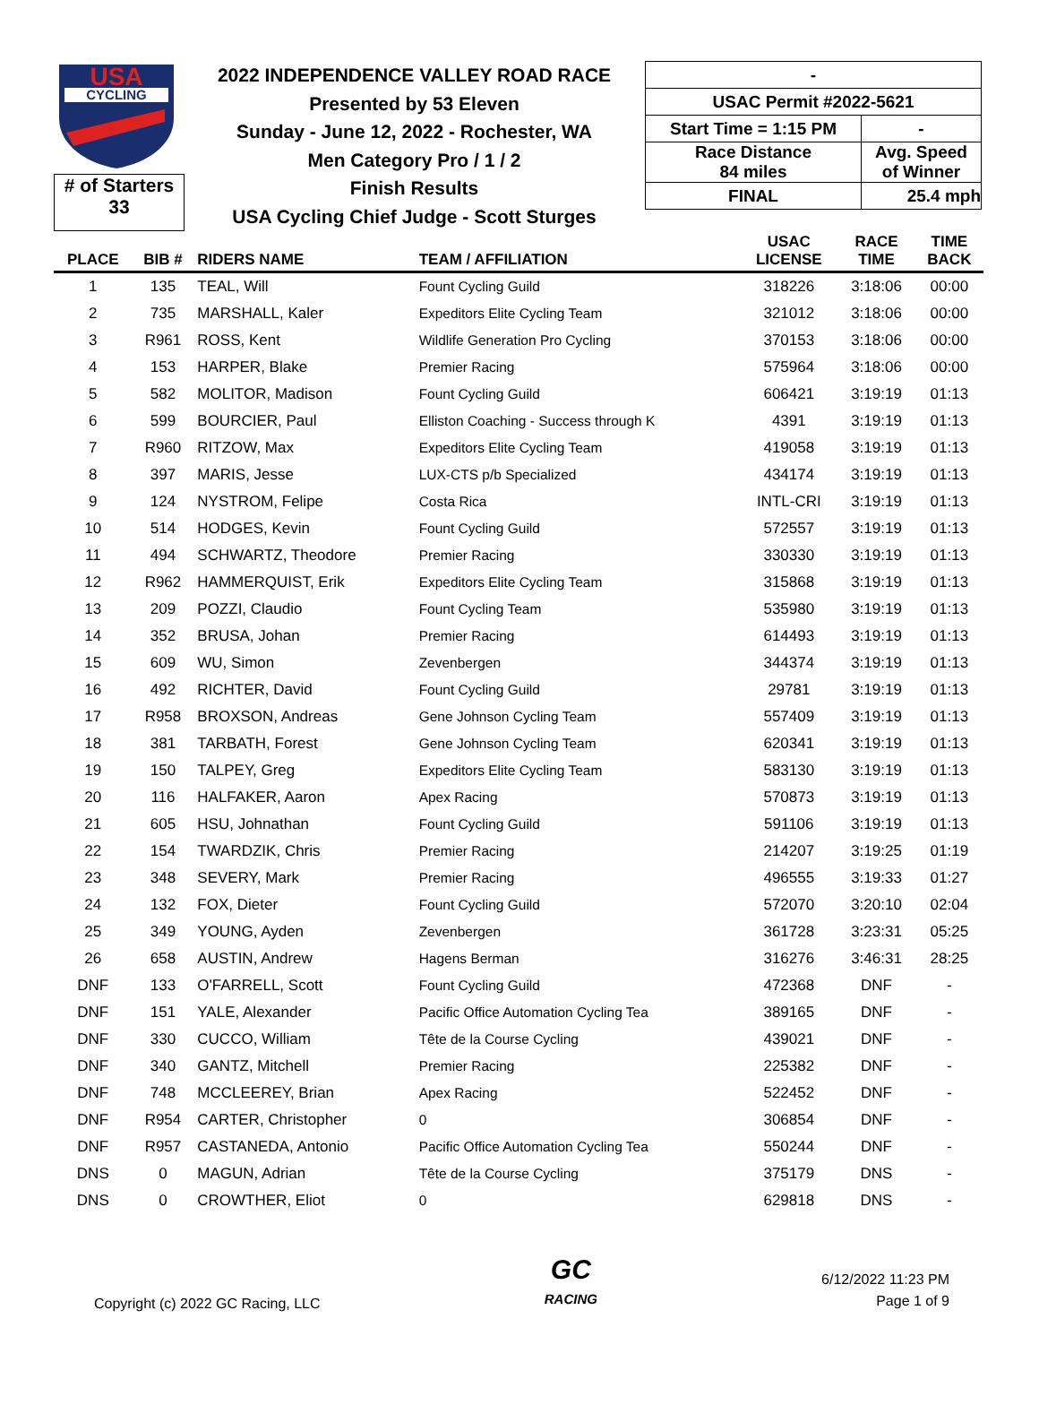USA
CYCLING
# of Starters
33
2022 INDEPENDENCE VALLEY ROAD RACE
Presented by 53 Eleven
Sunday - June 12, 2022 - Rochester, WA
Men Category Pro / 1 / 2
Finish Results
USA Cycling Chief Judge - Scott Sturges
| - | |
| USAC Permit #2022-5621 | |
| Start Time = 1:15 PM | - |
| Race Distance 84 miles | Avg. Speed of Winner |
| FINAL | 25.4 mph |
| PLACE | BIB # | RIDERS NAME | TEAM / AFFILIATION | USAC LICENSE | RACE TIME | TIME BACK |
| --- | --- | --- | --- | --- | --- | --- |
| 1 | 135 | TEAL, Will | Fount Cycling Guild | 318226 | 3:18:06 | 00:00 |
| 2 | 735 | MARSHALL, Kaler | Expeditors Elite Cycling Team | 321012 | 3:18:06 | 00:00 |
| 3 | R961 | ROSS, Kent | Wildlife Generation Pro Cycling | 370153 | 3:18:06 | 00:00 |
| 4 | 153 | HARPER, Blake | Premier Racing | 575964 | 3:18:06 | 00:00 |
| 5 | 582 | MOLITOR, Madison | Fount Cycling Guild | 606421 | 3:19:19 | 01:13 |
| 6 | 599 | BOURCIER, Paul | Elliston Coaching - Success through K | 4391 | 3:19:19 | 01:13 |
| 7 | R960 | RITZOW, Max | Expeditors Elite Cycling Team | 419058 | 3:19:19 | 01:13 |
| 8 | 397 | MARIS, Jesse | LUX-CTS p/b Specialized | 434174 | 3:19:19 | 01:13 |
| 9 | 124 | NYSTROM, Felipe | Costa Rica | INTL-CRI | 3:19:19 | 01:13 |
| 10 | 514 | HODGES, Kevin | Fount Cycling Guild | 572557 | 3:19:19 | 01:13 |
| 11 | 494 | SCHWARTZ, Theodore | Premier Racing | 330330 | 3:19:19 | 01:13 |
| 12 | R962 | HAMMERQUIST, Erik | Expeditors Elite Cycling Team | 315868 | 3:19:19 | 01:13 |
| 13 | 209 | POZZI, Claudio | Fount Cycling Team | 535980 | 3:19:19 | 01:13 |
| 14 | 352 | BRUSA, Johan | Premier Racing | 614493 | 3:19:19 | 01:13 |
| 15 | 609 | WU, Simon | Zevenbergen | 344374 | 3:19:19 | 01:13 |
| 16 | 492 | RICHTER, David | Fount Cycling Guild | 29781 | 3:19:19 | 01:13 |
| 17 | R958 | BROXSON, Andreas | Gene Johnson Cycling Team | 557409 | 3:19:19 | 01:13 |
| 18 | 381 | TARBATH, Forest | Gene Johnson Cycling Team | 620341 | 3:19:19 | 01:13 |
| 19 | 150 | TALPEY, Greg | Expeditors Elite Cycling Team | 583130 | 3:19:19 | 01:13 |
| 20 | 116 | HALFAKER, Aaron | Apex Racing | 570873 | 3:19:19 | 01:13 |
| 21 | 605 | HSU, Johnathan | Fount Cycling Guild | 591106 | 3:19:19 | 01:13 |
| 22 | 154 | TWARDZIK, Chris | Premier Racing | 214207 | 3:19:25 | 01:19 |
| 23 | 348 | SEVERY, Mark | Premier Racing | 496555 | 3:19:33 | 01:27 |
| 24 | 132 | FOX, Dieter | Fount Cycling Guild | 572070 | 3:20:10 | 02:04 |
| 25 | 349 | YOUNG, Ayden | Zevenbergen | 361728 | 3:23:31 | 05:25 |
| 26 | 658 | AUSTIN, Andrew | Hagens Berman | 316276 | 3:46:31 | 28:25 |
| DNF | 133 | O'FARRELL, Scott | Fount Cycling Guild | 472368 | DNF | - |
| DNF | 151 | YALE, Alexander | Pacific Office Automation Cycling Tea | 389165 | DNF | - |
| DNF | 330 | CUCCO, William | Tête de la Course Cycling | 439021 | DNF | - |
| DNF | 340 | GANTZ, Mitchell | Premier Racing | 225382 | DNF | - |
| DNF | 748 | MCCLEEREY, Brian | Apex Racing | 522452 | DNF | - |
| DNF | R954 | CARTER, Christopher | 0 | 306854 | DNF | - |
| DNF | R957 | CASTANEDA, Antonio | Pacific Office Automation Cycling Tea | 550244 | DNF | - |
| DNS | 0 | MAGUN, Adrian | Tête de la Course Cycling | 375179 | DNS | - |
| DNS | 0 | CROWTHER, Eliot | 0 | 629818 | DNS | - |
Copyright (c) 2022 GC Racing, LLC
GC
RACING
6/12/2022 11:23 PM
Page 1 of 9